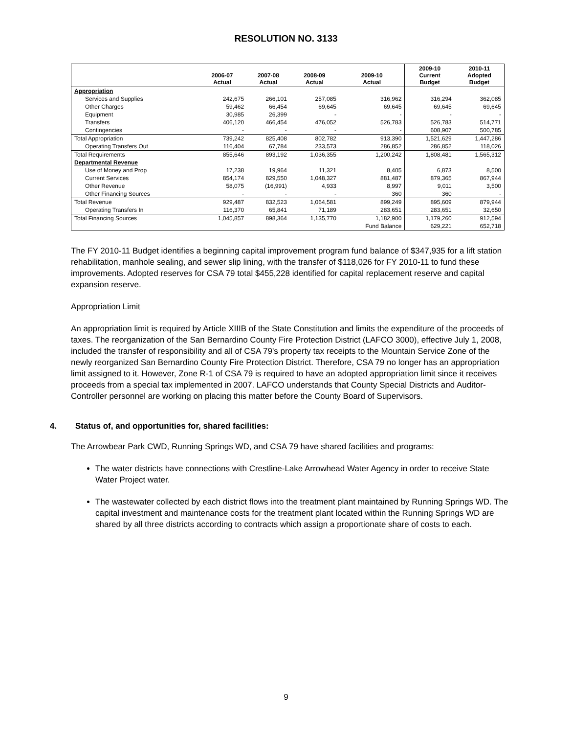RESOLUTION NO. 3133
| | 2006-07 Actual | 2007-08 Actual | 2008-09 Actual | 2009-10 Actual | 2009-10 Current Budget | 2010-11 Adopted Budget |
| --- | --- | --- | --- | --- | --- | --- |
| Appropriation | | | | | | |
| Services and Supplies | 242,675 | 266,101 | 257,085 | 316,962 | 316,294 | 362,085 |
| Other Charges | 59,462 | 66,454 | 69,645 | 69,645 | 69,645 | 69,645 |
| Equipment | 30,985 | 26,399 | - | - | - | - |
| Transfers | 406,120 | 466,454 | 476,052 | 526,783 | 526,783 | 514,771 |
| Contingencies | - | - | - | - | 608,907 | 500,785 |
| Total Appropriation | 739,242 | 825,408 | 802,782 | 913,390 | 1,521,629 | 1,447,286 |
| Operating Transfers Out | 116,404 | 67,784 | 233,573 | 286,852 | 286,852 | 118,026 |
| Total Requirements | 855,646 | 893,192 | 1,036,355 | 1,200,242 | 1,808,481 | 1,565,312 |
| Departmental Revenue | | | | | | |
| Use of Money and Prop | 17,238 | 19,964 | 11,321 | 8,405 | 6,873 | 8,500 |
| Current Services | 854,174 | 829,550 | 1,048,327 | 881,487 | 879,365 | 867,944 |
| Other Revenue | 58,075 | (16,991) | 4,933 | 8,997 | 9,011 | 3,500 |
| Other Financing Sources | - | - | - | 360 | 360 | - |
| Total Revenue | 929,487 | 832,523 | 1,064,581 | 899,249 | 895,609 | 879,944 |
| Operating Transfers In | 116,370 | 65,841 | 71,189 | 283,651 | 283,651 | 32,650 |
| Total Financing Sources | 1,045,857 | 898,364 | 1,135,770 | 1,182,900 | 1,179,260 | 912,594 |
| | | | | Fund Balance | 629,221 | 652,718 |
The FY 2010-11 Budget identifies a beginning capital improvement program fund balance of $347,935 for a lift station rehabilitation, manhole sealing, and sewer slip lining, with the transfer of $118,026 for FY 2010-11 to fund these improvements. Adopted reserves for CSA 79 total $455,228 identified for capital replacement reserve and capital expansion reserve.
Appropriation Limit
An appropriation limit is required by Article XIIIB of the State Constitution and limits the expenditure of the proceeds of taxes. The reorganization of the San Bernardino County Fire Protection District (LAFCO 3000), effective July 1, 2008, included the transfer of responsibility and all of CSA 79's property tax receipts to the Mountain Service Zone of the newly reorganized San Bernardino County Fire Protection District. Therefore, CSA 79 no longer has an appropriation limit assigned to it. However, Zone R-1 of CSA 79 is required to have an adopted appropriation limit since it receives proceeds from a special tax implemented in 2007. LAFCO understands that County Special Districts and Auditor-Controller personnel are working on placing this matter before the County Board of Supervisors.
4. Status of, and opportunities for, shared facilities:
The Arrowbear Park CWD, Running Springs WD, and CSA 79 have shared facilities and programs:
The water districts have connections with Crestline-Lake Arrowhead Water Agency in order to receive State Water Project water.
The wastewater collected by each district flows into the treatment plant maintained by Running Springs WD. The capital investment and maintenance costs for the treatment plant located within the Running Springs WD are shared by all three districts according to contracts which assign a proportionate share of costs to each.
9